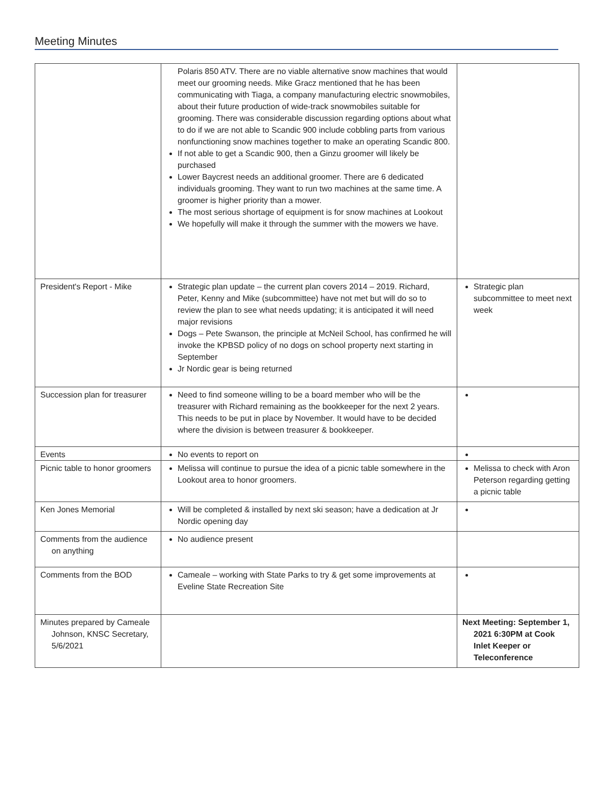Meeting Minutes
| | Polaris 850 ATV. There are no viable alternative snow machines that would meet our grooming needs. Mike Gracz mentioned that he has been communicating with Tiaga, a company manufacturing electric snowmobiles, about their future production of wide-track snowmobiles suitable for grooming. There was considerable discussion regarding options about what to do if we are not able to Scandic 900 include cobbling parts from various nonfunctioning snow machines together to make an operating Scandic 800. If not able to get a Scandic 900, then a Ginzu groomer will likely be purchased Lower Baycrest needs an additional groomer. There are 6 dedicated individuals grooming. They want to run two machines at the same time. A groomer is higher priority than a mower. The most serious shortage of equipment is for snow machines at Lookout We hopefully will make it through the summer with the mowers we have. | |
| President's Report - Mike | Strategic plan update – the current plan covers 2014 – 2019. Richard, Peter, Kenny and Mike (subcommittee) have not met but will do so to review the plan to see what needs updating; it is anticipated it will need major revisions Dogs – Pete Swanson, the principle at McNeil School, has confirmed he will invoke the KPBSD policy of no dogs on school property next starting in September Jr Nordic gear is being returned | Strategic plan subcommittee to meet next week |
| Succession plan for treasurer | Need to find someone willing to be a board member who will be the treasurer with Richard remaining as the bookkeeper for the next 2 years. This needs to be put in place by November. It would have to be decided where the division is between treasurer & bookkeeper. | |
| Events | No events to report on | |
| Picnic table to honor groomers | Melissa will continue to pursue the idea of a picnic table somewhere in the Lookout area to honor groomers. | Melissa to check with Aron Peterson regarding getting a picnic table |
| Ken Jones Memorial | Will be completed & installed by next ski season; have a dedication at Jr Nordic opening day | |
| Comments from the audience on anything | No audience present | |
| Comments from the BOD | Cameale – working with State Parks to try & get some improvements at Eveline State Recreation Site | |
| Minutes prepared by Cameale Johnson, KNSC Secretary, 5/6/2021 | | Next Meeting: September 1, 2021 6:30PM at Cook Inlet Keeper or Teleconference |